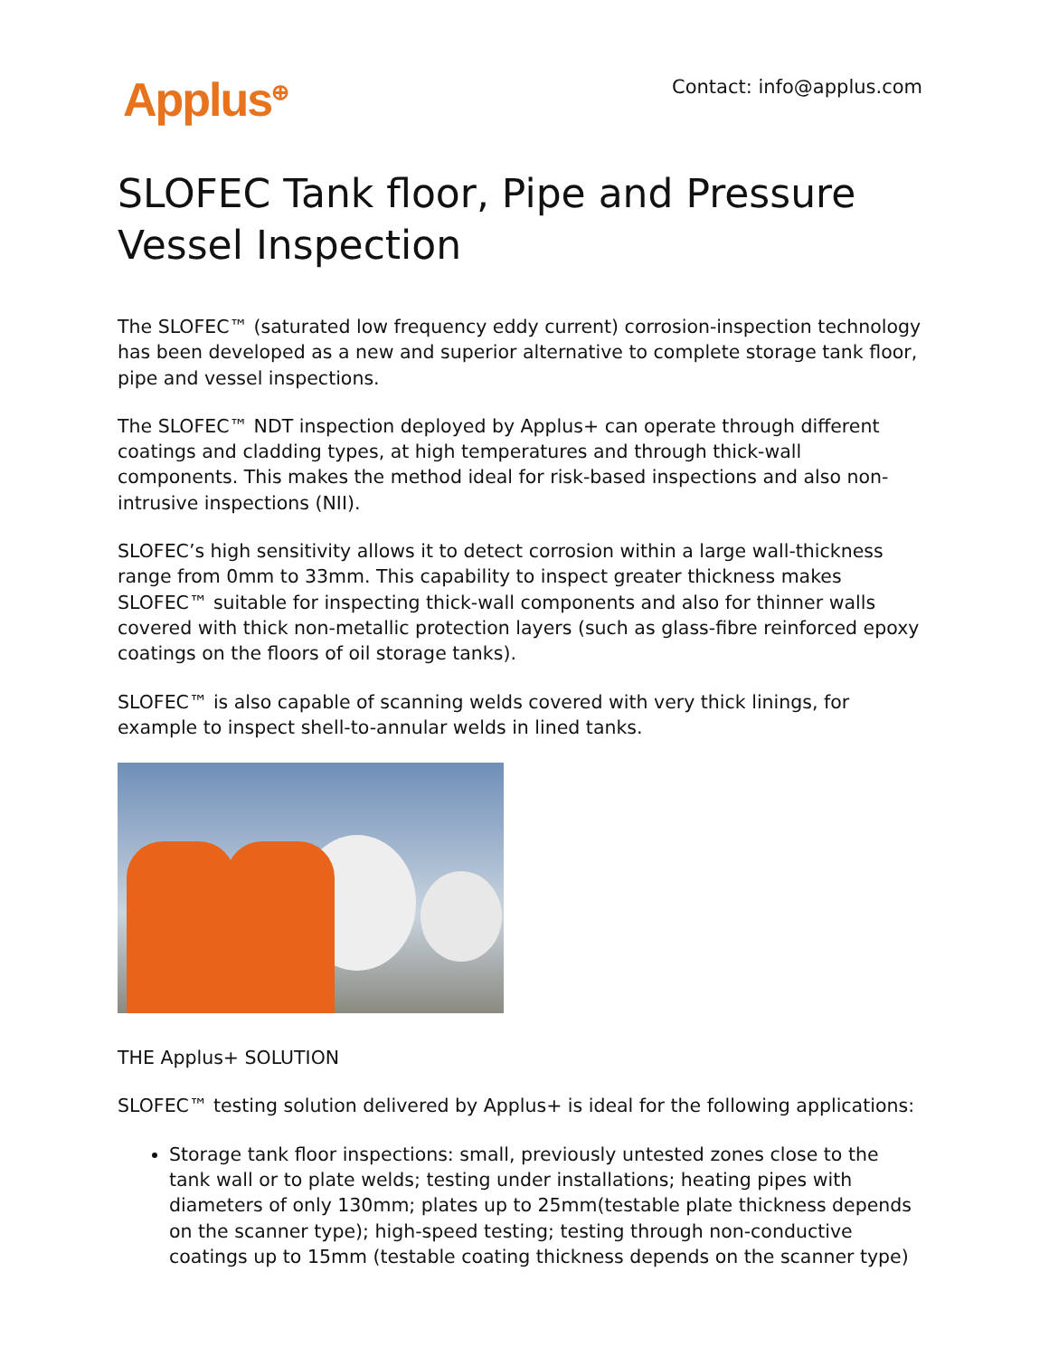Applus<sup>⊕</sup>
Contact: info@applus.com
SLOFEC Tank floor, Pipe and Pressure Vessel Inspection
The SLOFEC™ (saturated low frequency eddy current) corrosion-inspection technology has been developed as a new and superior alternative to complete storage tank floor, pipe and vessel inspections.
The SLOFEC™ NDT inspection deployed by Applus+ can operate through different coatings and cladding types, at high temperatures and through thick-wall components. This makes the method ideal for risk-based inspections and also non-intrusive inspections (NII).
SLOFEC’s high sensitivity allows it to detect corrosion within a large wall-thickness range from 0mm to 33mm. This capability to inspect greater thickness makes SLOFEC™ suitable for inspecting thick-wall components and also for thinner walls covered with thick non-metallic protection layers (such as glass-fibre reinforced epoxy coatings on the floors of oil storage tanks).
SLOFEC™ is also capable of scanning welds covered with very thick linings, for example to inspect shell-to-annular welds in lined tanks.
THE Applus+ SOLUTION
SLOFEC™ testing solution delivered by Applus+ is ideal for the following applications:
Storage tank floor inspections: small, previously untested zones close to the tank wall or to plate welds; testing under installations; heating pipes with diameters of only 130mm; plates up to 25mm(testable plate thickness depends on the scanner type); high-speed testing; testing through non-conductive coatings up to 15mm (testable coating thickness depends on the scanner type)